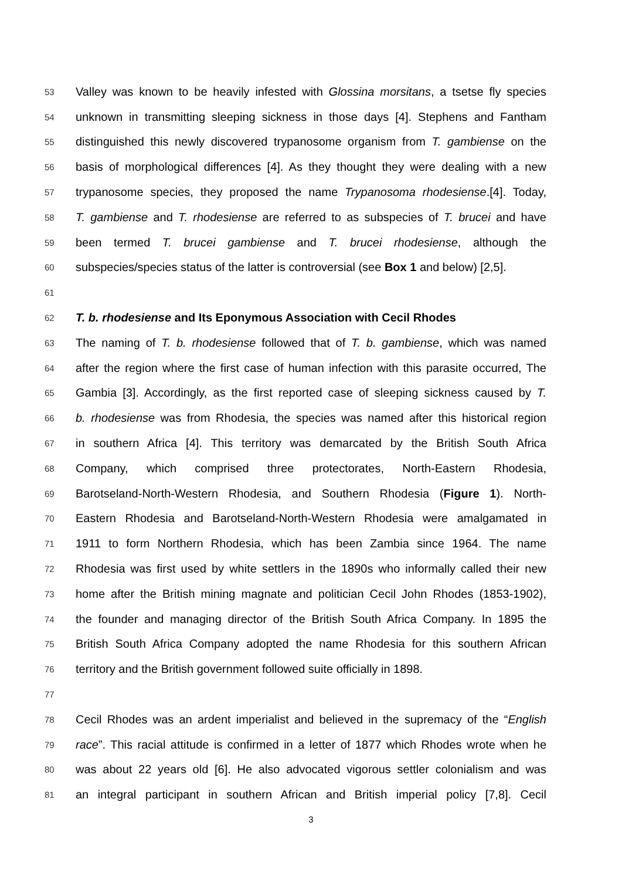53 Valley was known to be heavily infested with Glossina morsitans, a tsetse fly species
54 unknown in transmitting sleeping sickness in those days [4]. Stephens and Fantham
55 distinguished this newly discovered trypanosome organism from T. gambiense on the
56 basis of morphological differences [4]. As they thought they were dealing with a new
57 trypanosome species, they proposed the name Trypanosoma rhodesiense.[4]. Today,
58 T. gambiense and T. rhodesiense are referred to as subspecies of T. brucei and have
59 been termed T. brucei gambiense and T. brucei rhodesiense, although the
60 subspecies/species status of the latter is controversial (see Box 1 and below) [2,5].
61
62 T. b. rhodesiense and Its Eponymous Association with Cecil Rhodes
63 The naming of T. b. rhodesiense followed that of T. b. gambiense, which was named
64 after the region where the first case of human infection with this parasite occurred, The
65 Gambia [3]. Accordingly, as the first reported case of sleeping sickness caused by T.
66 b. rhodesiense was from Rhodesia, the species was named after this historical region
67 in southern Africa [4]. This territory was demarcated by the British South Africa
68 Company, which comprised three protectorates, North-Eastern Rhodesia,
69 Barotseland-North-Western Rhodesia, and Southern Rhodesia (Figure 1). North-
70 Eastern Rhodesia and Barotseland-North-Western Rhodesia were amalgamated in
71 1911 to form Northern Rhodesia, which has been Zambia since 1964. The name
72 Rhodesia was first used by white settlers in the 1890s who informally called their new
73 home after the British mining magnate and politician Cecil John Rhodes (1853-1902),
74 the founder and managing director of the British South Africa Company. In 1895 the
75 British South Africa Company adopted the name Rhodesia for this southern African
76 territory and the British government followed suite officially in 1898.
77
78 Cecil Rhodes was an ardent imperialist and believed in the supremacy of the “English
79 race”. This racial attitude is confirmed in a letter of 1877 which Rhodes wrote when he
80 was about 22 years old [6]. He also advocated vigorous settler colonialism and was
81 an integral participant in southern African and British imperial policy [7,8]. Cecil
3